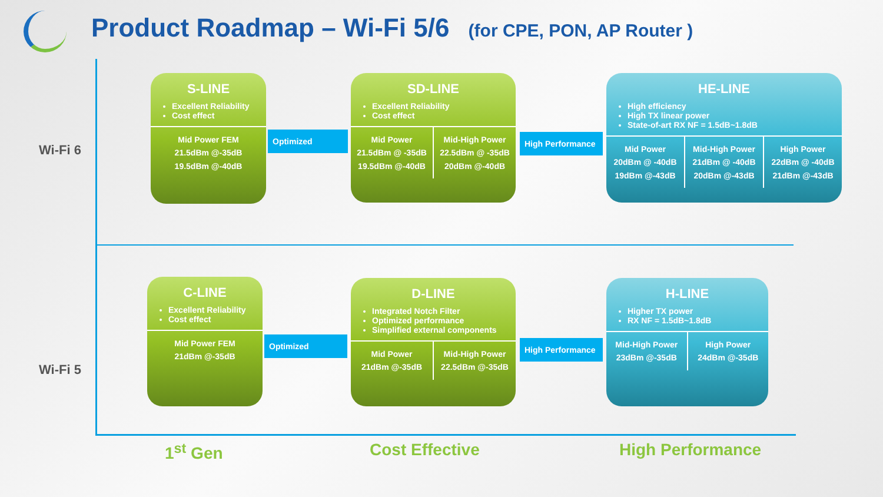Product Roadmap – Wi-Fi 5/6 (for CPE, PON, AP Router )
Wi-Fi 6
Wi-Fi 5
S-LINE
Excellent Reliability
Cost effect
Mid Power FEM
21.5dBm @-35dB
19.5dBm @-40dB
Optimized
SD-LINE
Excellent Reliability
Cost effect
Mid Power
21.5dBm @ -35dB
19.5dBm @-40dB
Mid-High Power
22.5dBm @ -35dB
20dBm @-40dB
High Performance
HE-LINE
High efficiency
High TX linear power
State-of-art RX NF = 1.5dB~1.8dB
Mid Power
20dBm @ -40dB
19dBm @-43dB
Mid-High Power
21dBm @ -40dB
20dBm @-43dB
High Power
22dBm @ -40dB
21dBm @-43dB
C-LINE
Excellent Reliability
Cost effect
Mid Power FEM
21dBm @-35dB
Optimized
D-LINE
Integrated Notch Filter
Optimized performance
Simplified external components
Mid Power
21dBm @-35dB
Mid-High Power
22.5dBm @-35dB
High Performance
H-LINE
Higher TX power
RX NF = 1.5dB~1.8dB
Mid-High Power
23dBm @-35dB
High Power
24dBm @-35dB
1<sup>st</sup> Gen Cost Effective High Performance